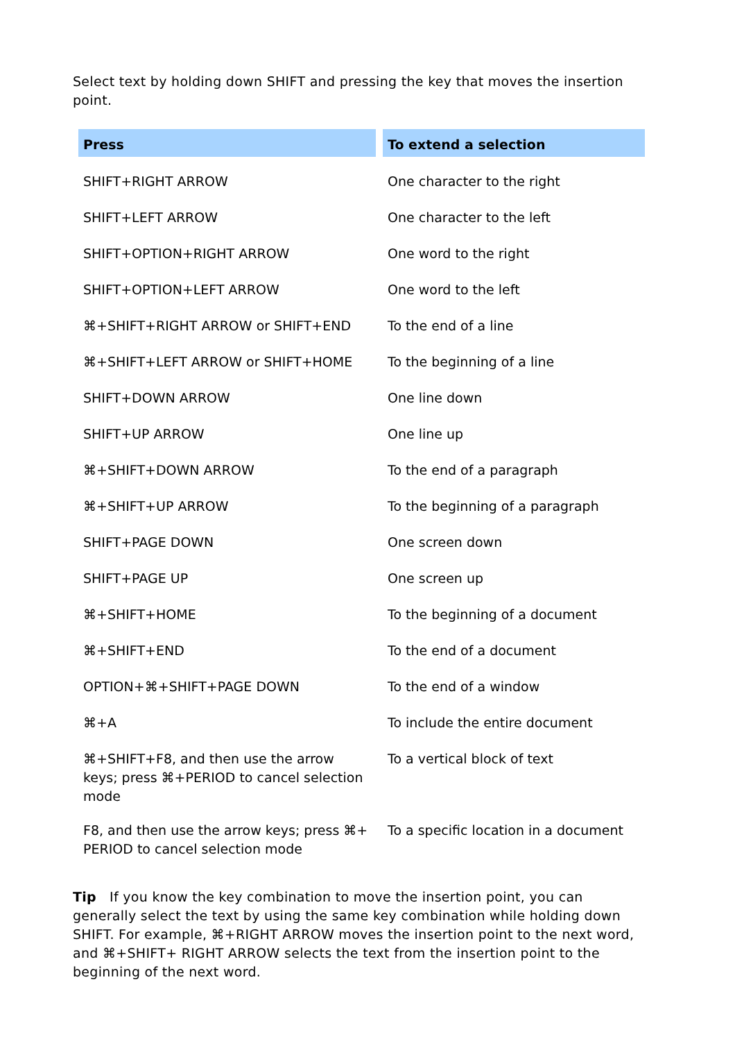Select text by holding down SHIFT and pressing the key that moves the insertion point.
| Press | To extend a selection |
| --- | --- |
| SHIFT+RIGHT ARROW | One character to the right |
| SHIFT+LEFT ARROW | One character to the left |
| SHIFT+OPTION+RIGHT ARROW | One word to the right |
| SHIFT+OPTION+LEFT ARROW | One word to the left |
| ⌘+SHIFT+RIGHT ARROW or SHIFT+END | To the end of a line |
| ⌘+SHIFT+LEFT ARROW or SHIFT+HOME | To the beginning of a line |
| SHIFT+DOWN ARROW | One line down |
| SHIFT+UP ARROW | One line up |
| ⌘+SHIFT+DOWN ARROW | To the end of a paragraph |
| ⌘+SHIFT+UP ARROW | To the beginning of a paragraph |
| SHIFT+PAGE DOWN | One screen down |
| SHIFT+PAGE UP | One screen up |
| ⌘+SHIFT+HOME | To the beginning of a document |
| ⌘+SHIFT+END | To the end of a document |
| OPTION+⌘+SHIFT+PAGE DOWN | To the end of a window |
| ⌘+A | To include the entire document |
| ⌘+SHIFT+F8, and then use the arrow keys; press ⌘+PERIOD to cancel selection mode | To a vertical block of text |
| F8, and then use the arrow keys; press ⌘+ PERIOD to cancel selection mode | To a specific location in a document |
Tip If you know the key combination to move the insertion point, you can generally select the text by using the same key combination while holding down SHIFT. For example, ⌘+RIGHT ARROW moves the insertion point to the next word, and ⌘+SHIFT+ RIGHT ARROW selects the text from the insertion point to the beginning of the next word.